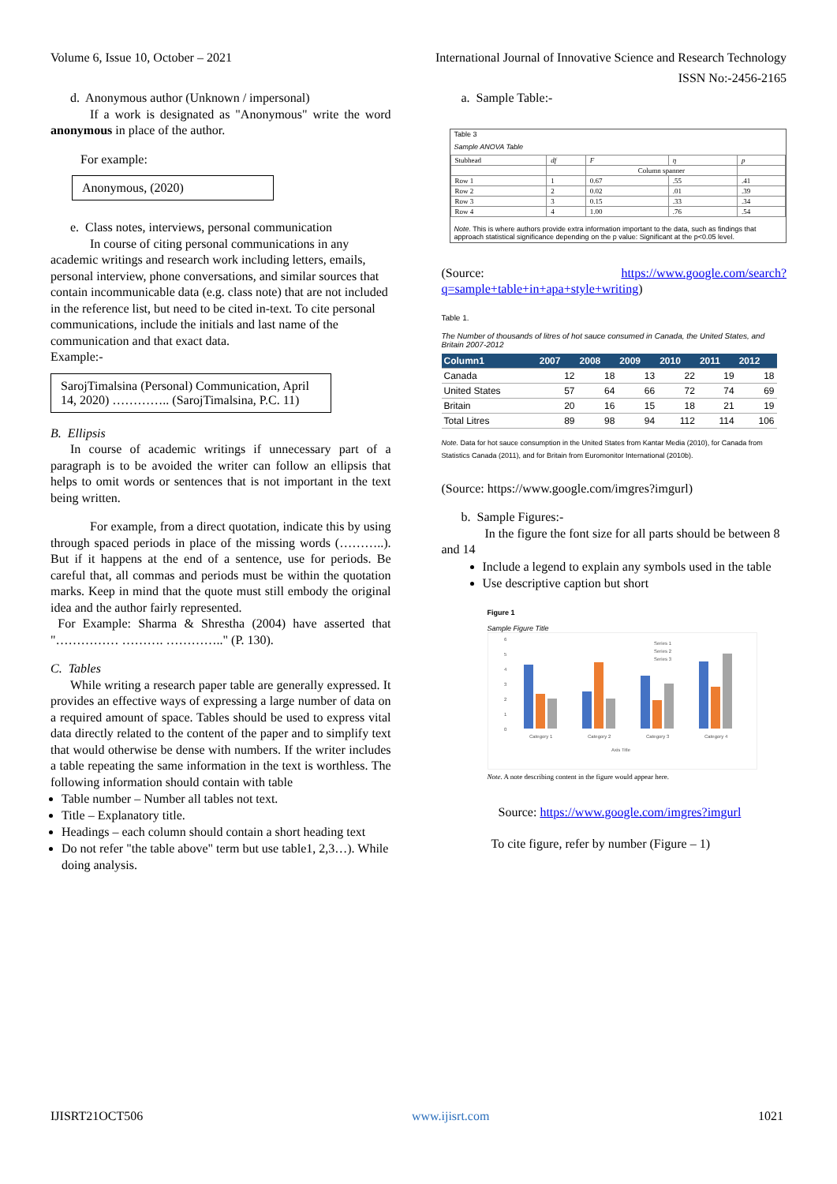Volume 6, Issue 10, October – 2021 International Journal of Innovative Science and Research Technology
ISSN No:-2456-2165
d. Anonymous author (Unknown / impersonal)
If a work is designated as "Anonymous" write the word anonymous in place of the author.
For example:
Anonymous, (2020)
e. Class notes, interviews, personal communication
In course of citing personal communications in any academic writings and research work including letters, emails, personal interview, phone conversations, and similar sources that contain incommunicable data (e.g. class note) that are not included in the reference list, but need to be cited in-text. To cite personal communications, include the initials and last name of the communication and that exact data.
Example:-
SarojTimalsina (Personal) Communication, April 14, 2020) ………….. (SarojTimalsina, P.C. 11)
B. Ellipsis
In course of academic writings if unnecessary part of a paragraph is to be avoided the writer can follow an ellipsis that helps to omit words or sentences that is not important in the text being written.
For example, from a direct quotation, indicate this by using through spaced periods in place of the missing words (………..). But if it happens at the end of a sentence, use for periods. Be careful that, all commas and periods must be within the quotation marks. Keep in mind that the quote must still embody the original idea and the author fairly represented.
For Example: Sharma & Shrestha (2004) have asserted that "…………… ………. ………….." (P. 130).
C. Tables
While writing a research paper table are generally expressed. It provides an effective ways of expressing a large number of data on a required amount of space. Tables should be used to express vital data directly related to the content of the paper and to simplify text that would otherwise be dense with numbers. If the writer includes a table repeating the same information in the text is worthless. The following information should contain with table
Table number – Number all tables not text.
Title – Explanatory title.
Headings – each column should contain a short heading text
Do not refer "the table above" term but use table1, 2,3…). While doing analysis.
a. Sample Table:-
Table 3
Sample ANOVA Table
| Stubhead | df | F | η | p |
| | | Column spanner | | |
| Row 1 | 1 | 0.67 | .55 | .41 |
| Row 2 | 2 | 0.02 | .01 | .39 |
| Row 3 | 3 | 0.15 | .33 | .34 |
| Row 4 | 4 | 1.00 | .76 | .54 |
Note. This is where authors provide extra information important to the data, such as findings that approach statistical significance depending on the p value: Significant at the p<0.05 level.
(Source: https://www.google.com/search?q=sample+table+in+apa+style+writing)
Table 1.
The Number of thousands of litres of hot sauce consumed in Canada, the United States, and Britain 2007-2012
| Column1 | 2007 | 2008 | 2009 | 2010 | 2011 | 2012 |
| --- | --- | --- | --- | --- | --- | --- |
| Canada | 12 | 18 | 13 | 22 | 19 | 18 |
| United States | 57 | 64 | 66 | 72 | 74 | 69 |
| Britain | 20 | 16 | 15 | 18 | 21 | 19 |
| Total Litres | 89 | 98 | 94 | 112 | 114 | 106 |
Note. Data for hot sauce consumption in the United States from Kantar Media (2010), for Canada from Statistics Canada (2011), and for Britain from Euromonitor International (2010b).
(Source: https://www.google.com/imgres?imgurl)
b. Sample Figures:-
In the figure the font size for all parts should be between 8 and 14
Include a legend to explain any symbols used in the table
Use descriptive caption but short
Figure 1
Sample Figure Title
6
5
4
3
2
1
0
Category 1
Category 2
Category 3
Category 4
Axis Title
Series 1
Series 2
Series 3
Note. A note describing content in the figure would appear here.
Source: https://www.google.com/imgres?imgurl
To cite figure, refer by number (Figure – 1)
IJISRT21OCT506 www.ijisrt.com 1021